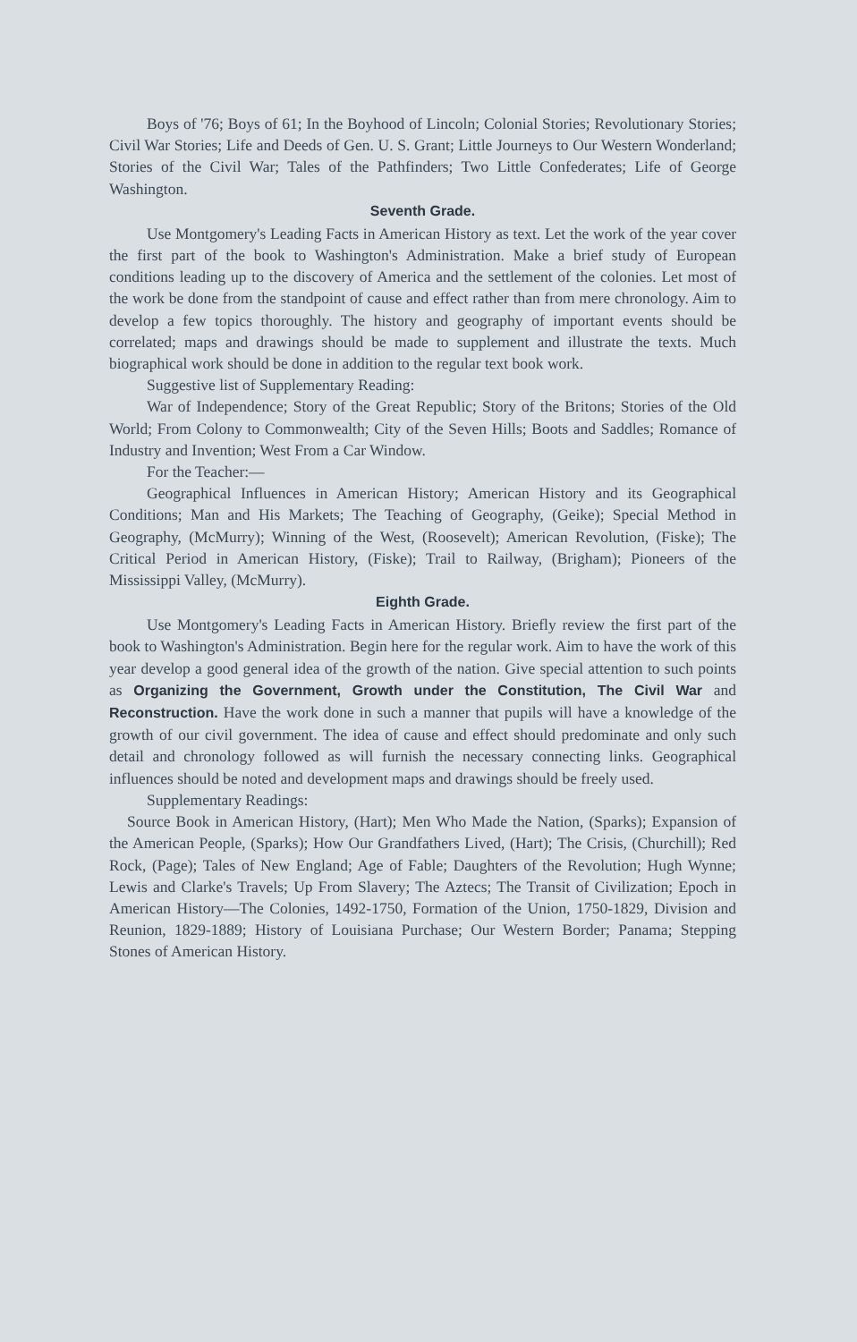Boys of '76; Boys of 61; In the Boyhood of Lincoln; Colonial Stories; Revolutionary Stories; Civil War Stories; Life and Deeds of Gen. U. S. Grant; Little Journeys to Our Western Wonderland; Stories of the Civil War; Tales of the Pathfinders; Two Little Confederates; Life of George Washington.
Seventh Grade.
Use Montgomery's Leading Facts in American History as text. Let the work of the year cover the first part of the book to Washington's Administration. Make a brief study of European conditions leading up to the discovery of America and the settlement of the colonies. Let most of the work be done from the standpoint of cause and effect rather than from mere chronology. Aim to develop a few topics thoroughly. The history and geography of important events should be correlated; maps and drawings should be made to supplement and illustrate the texts. Much biographical work should be done in addition to the regular text book work.
Suggestive list of Supplementary Reading:
War of Independence; Story of the Great Republic; Story of the Britons; Stories of the Old World; From Colony to Commonwealth; City of the Seven Hills; Boots and Saddles; Romance of Industry and Invention; West From a Car Window.
For the Teacher:—
Geographical Influences in American History; American History and its Geographical Conditions; Man and His Markets; The Teaching of Geography, (Geike); Special Method in Geography, (McMurry); Winning of the West, (Roosevelt); American Revolution, (Fiske); The Critical Period in American History, (Fiske); Trail to Railway, (Brigham); Pioneers of the Mississippi Valley, (McMurry).
Eighth Grade.
Use Montgomery's Leading Facts in American History. Briefly review the first part of the book to Washington's Administration. Begin here for the regular work. Aim to have the work of this year develop a good general idea of the growth of the nation. Give special attention to such points as Organizing the Government, Growth under the Constitution, The Civil War and Reconstruction. Have the work done in such a manner that pupils will have a knowledge of the growth of our civil government. The idea of cause and effect should predominate and only such detail and chronology followed as will furnish the necessary connecting links. Geographical influences should be noted and development maps and drawings should be freely used.
Supplementary Readings:
Source Book in American History, (Hart); Men Who Made the Nation, (Sparks); Expansion of the American People, (Sparks); How Our Grandfathers Lived, (Hart); The Crisis, (Churchill); Red Rock, (Page); Tales of New England; Age of Fable; Daughters of the Revolution; Hugh Wynne; Lewis and Clarke's Travels; Up From Slavery; The Aztecs; The Transit of Civilization; Epoch in American History—The Colonies, 1492-1750, Formation of the Union, 1750-1829, Division and Reunion, 1829-1889; History of Louisiana Purchase; Our Western Border; Panama; Stepping Stones of American History.